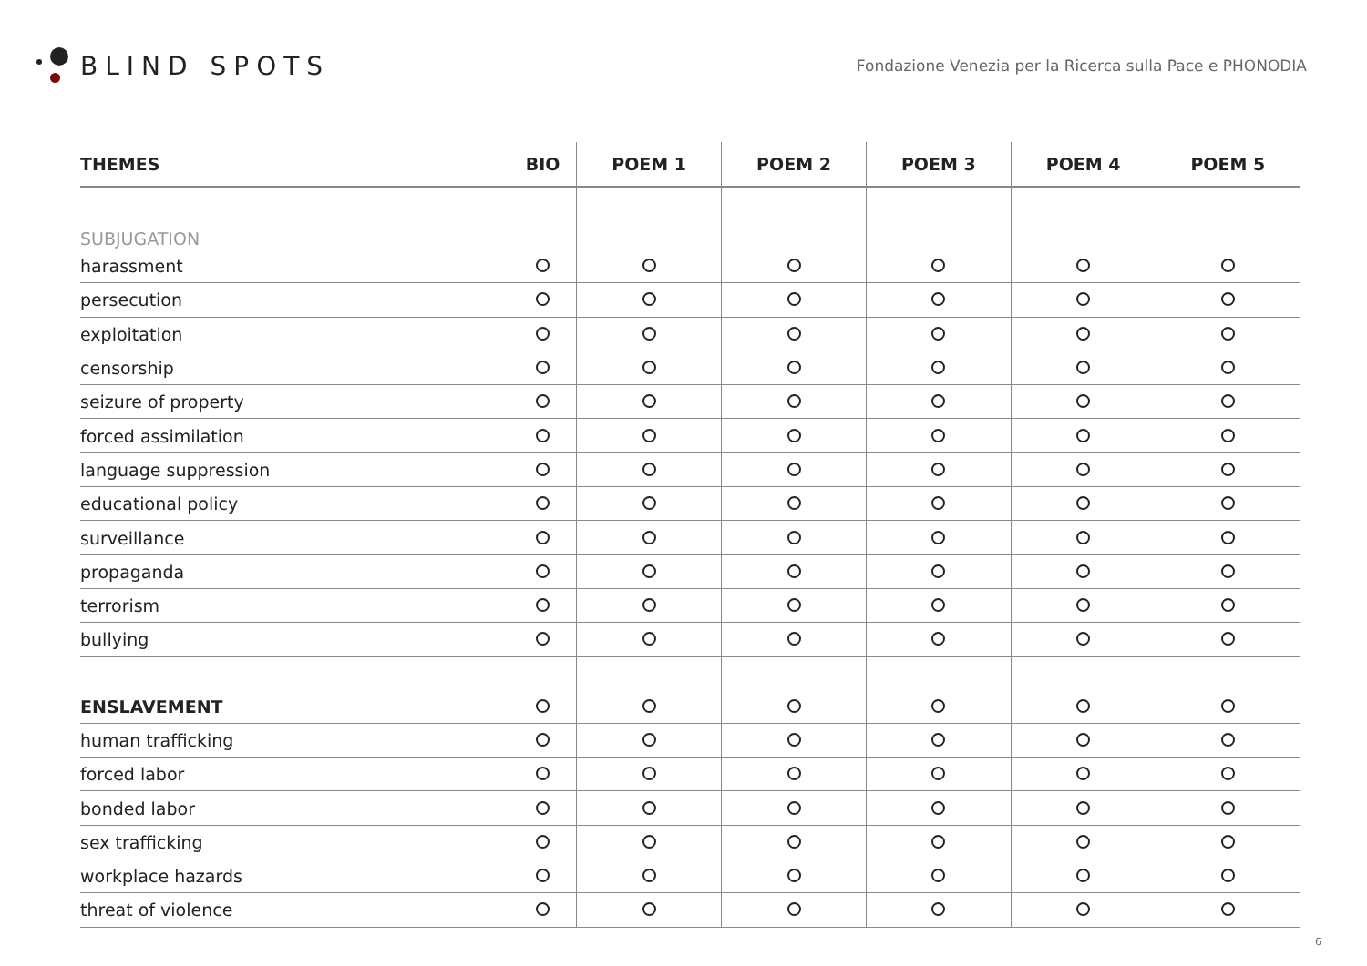BLIND SPOTS
Fondazione Venezia per la Ricerca sulla Pace e PHONODIA
| THEMES | BIO | POEM 1 | POEM 2 | POEM 3 | POEM 4 | POEM 5 |
| --- | --- | --- | --- | --- | --- | --- |
| SUBJUGATION | | | | | | |
| harassment | | | | | | |
| persecution | | | | | | |
| exploitation | | | | | | |
| censorship | | | | | | |
| seizure of property | | | | | | |
| forced assimilation | | | | | | |
| language suppression | | | | | | |
| educational policy | | | | | | |
| surveillance | | | | | | |
| propaganda | | | | | | |
| terrorism | | | | | | |
| bullying | | | | | | |
| ENSLAVEMENT | | | | | | |
| human trafficking | | | | | | |
| forced labor | | | | | | |
| bonded labor | | | | | | |
| sex trafficking | | | | | | |
| workplace hazards | | | | | | |
| threat of violence | | | | | | |
6